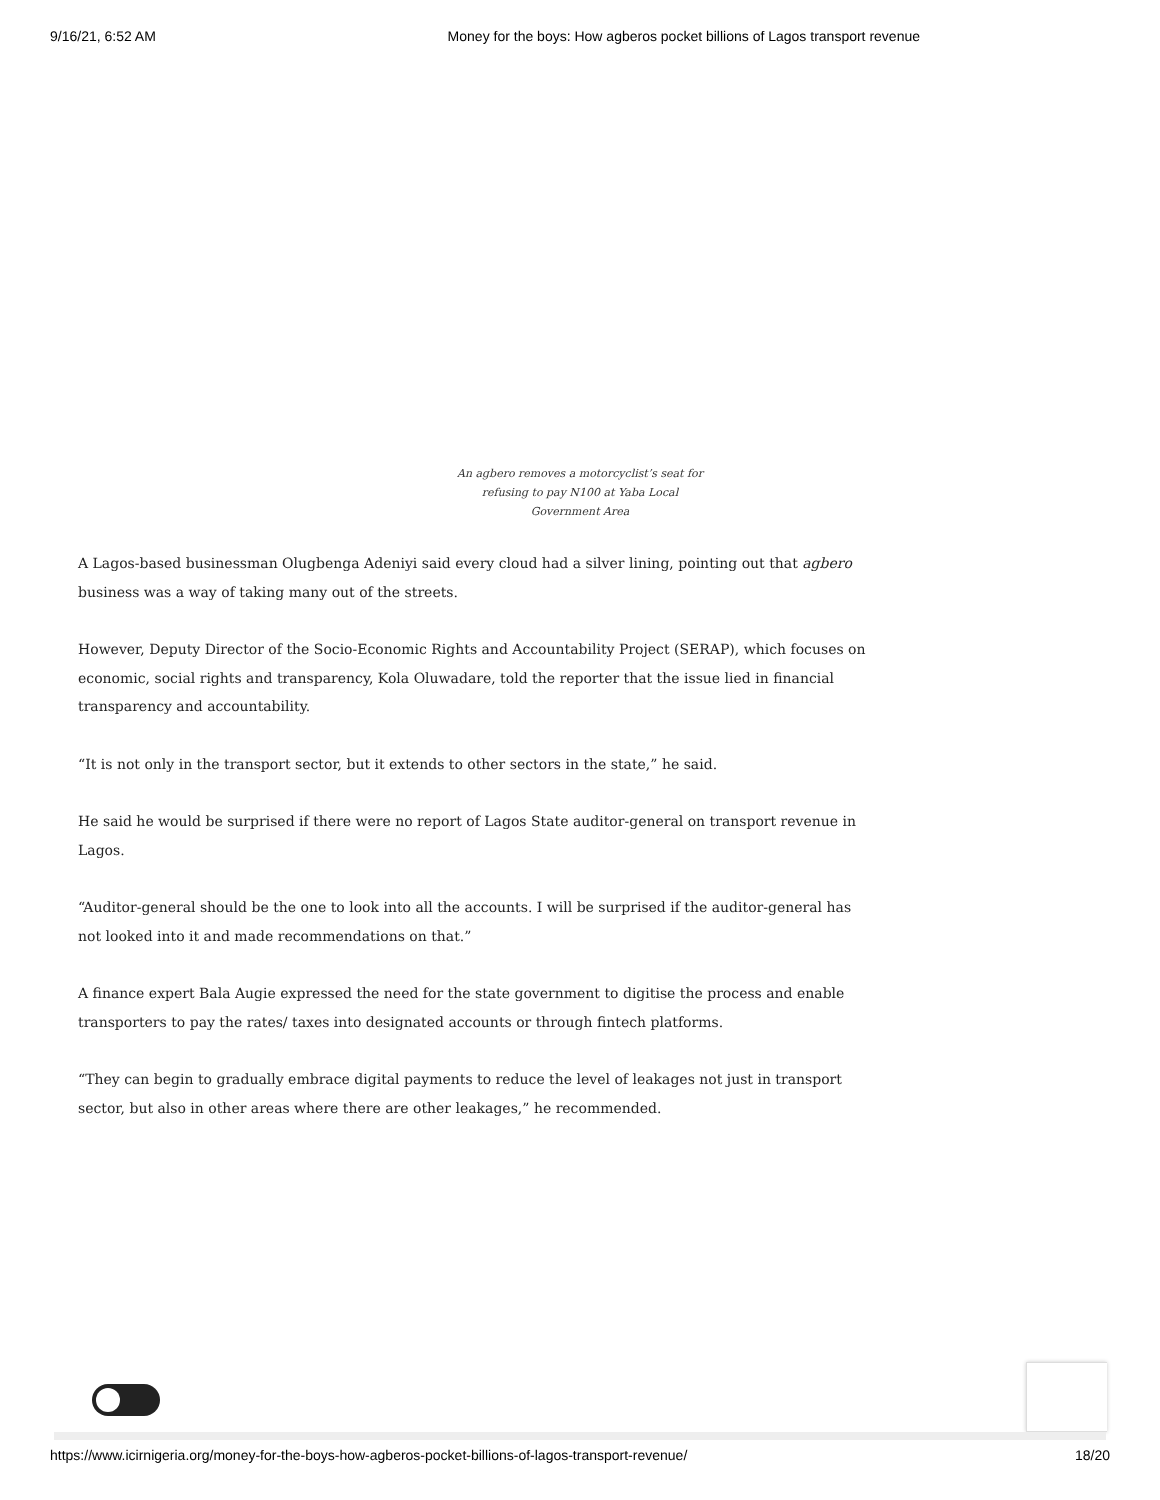9/16/21, 6:52 AM Money for the boys: How agberos pocket billions of Lagos transport revenue
An agbero removes a motorcyclist’s seat for refusing to pay N100 at Yaba Local Government Area
A Lagos-based businessman Olugbenga Adeniyi said every cloud had a silver lining, pointing out that agbero business was a way of taking many out of the streets.
However, Deputy Director of the Socio-Economic Rights and Accountability Project (SERAP), which focuses on economic, social rights and transparency, Kola Oluwadare, told the reporter that the issue lied in financial transparency and accountability.
“It is not only in the transport sector, but it extends to other sectors in the state,” he said.
He said he would be surprised if there were no report of Lagos State auditor-general on transport revenue in Lagos.
“Auditor-general should be the one to look into all the accounts. I will be surprised if the auditor-general has not looked into it and made recommendations on that.”
A finance expert Bala Augie expressed the need for the state government to digitise the process and enable transporters to pay the rates/ taxes into designated accounts or through fintech platforms.
“They can begin to gradually embrace digital payments to reduce the level of leakages not just in transport sector, but also in other areas where there are other leakages,” he recommended.
https://www.icirnigeria.org/money-for-the-boys-how-agberos-pocket-billions-of-lagos-transport-revenue/ 18/20